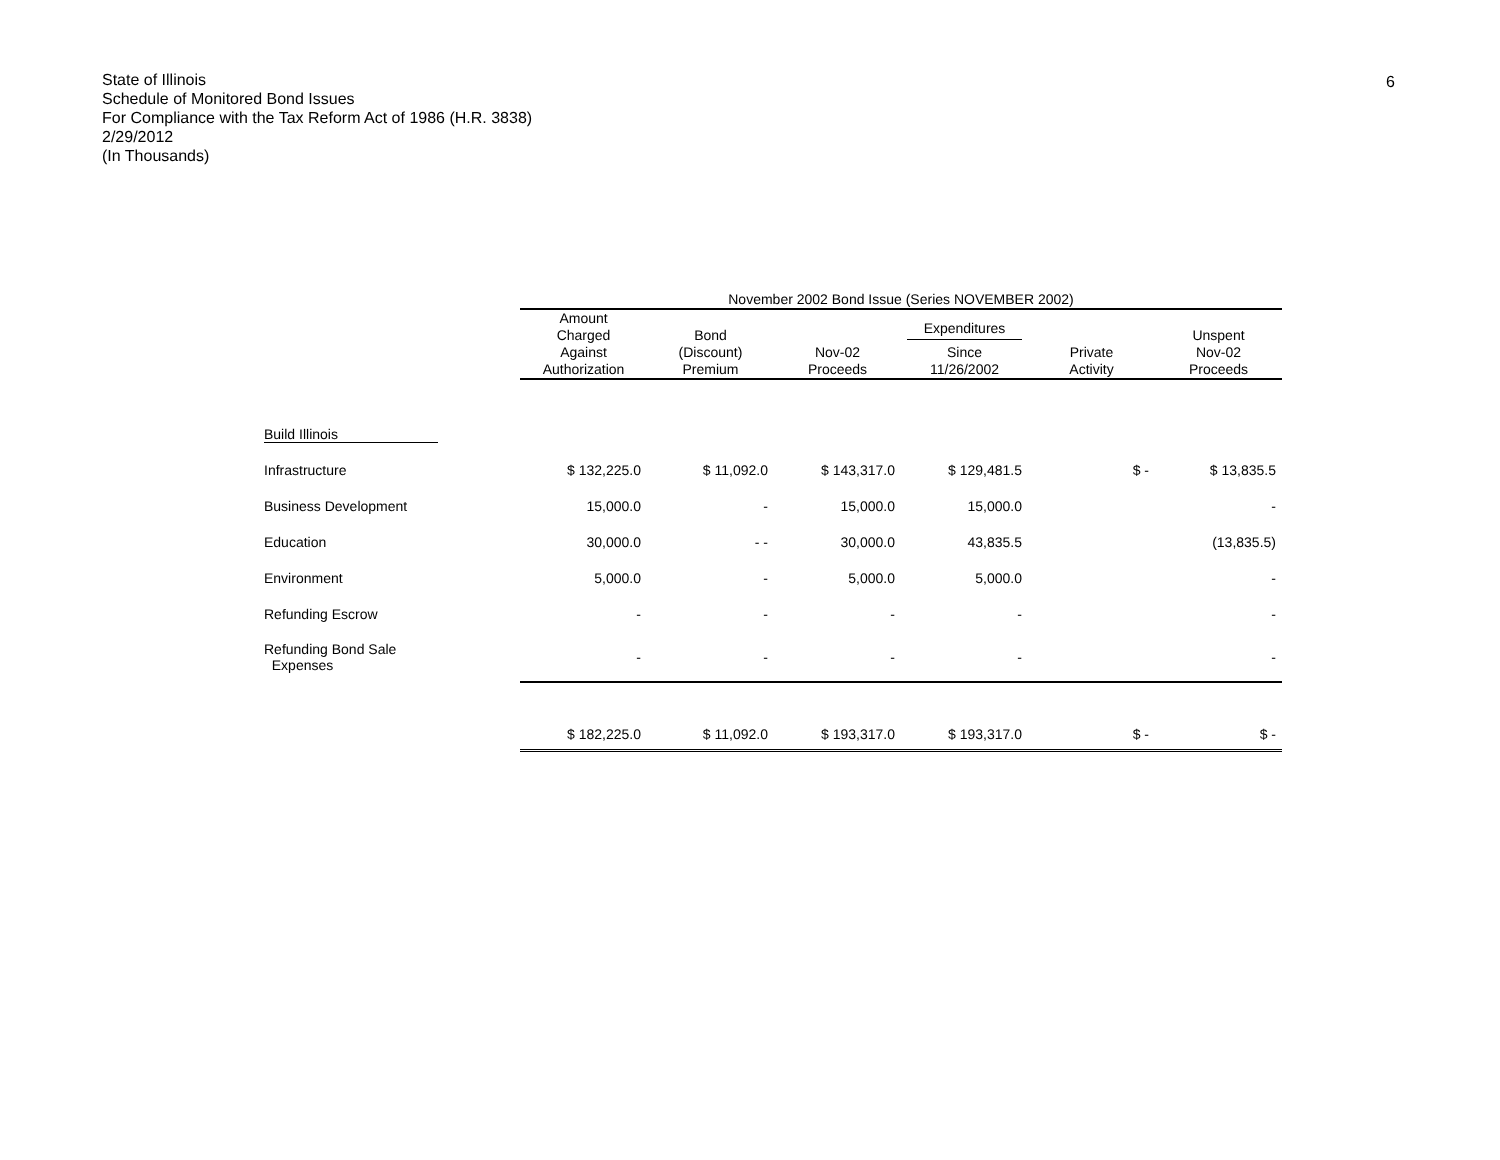6
State of Illinois
Schedule of Monitored Bond Issues
For Compliance with the Tax Reform Act of 1986 (H.R. 3838)
2/29/2012
(In Thousands)
| | November 2002 Bond Issue (Series NOVEMBER 2002) | | | | | |
| --- | --- | --- | --- | --- | --- | --- |
| | Amount Charged Against Authorization | Bond (Discount) Premium | Nov-02 Proceeds | Expenditures Since 11/26/2002 | Private Activity | Unspent Nov-02 Proceeds |
| Build Illinois | | | | | | |
| Infrastructure | $ 132,225.0 | $ 11,092.0 | $ 143,317.0 | $ 129,481.5 | $ - | $ 13,835.5 |
| Business Development | 15,000.0 | - | 15,000.0 | 15,000.0 | | - |
| Education | 30,000.0 | - - | 30,000.0 | 43,835.5 | | (13,835.5) |
| Environment | 5,000.0 | - | 5,000.0 | 5,000.0 | | - |
| Refunding Escrow | - | - | - | - | | - |
| Refunding Bond Sale Expenses | - | - | - | - | | - |
| | $ 182,225.0 | $ 11,092.0 | $ 193,317.0 | $ 193,317.0 | $ - | $ - |